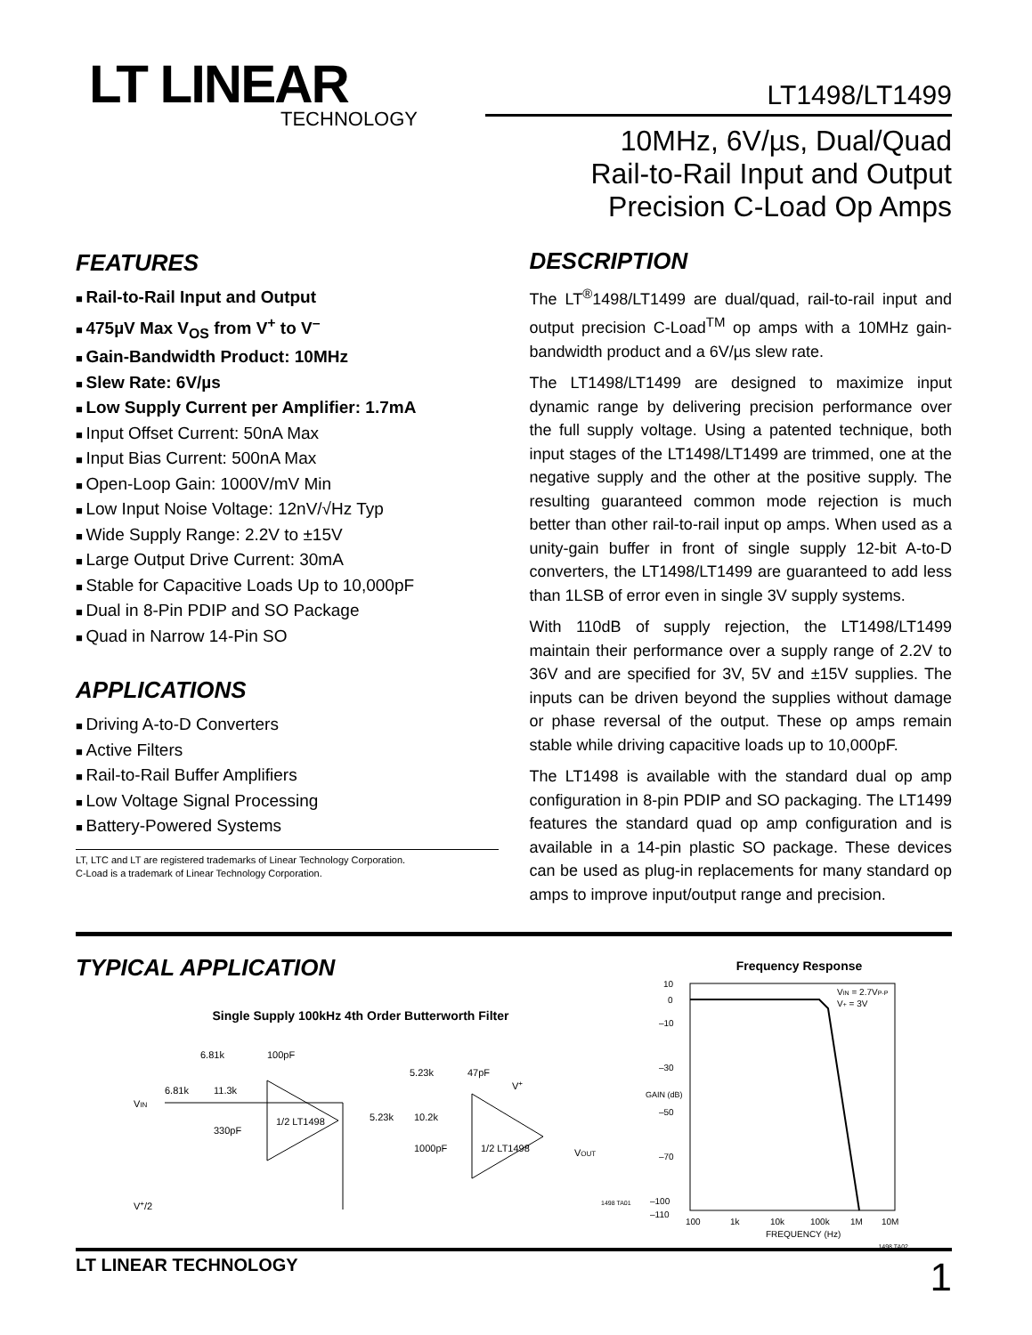LT LINEAR
TECHNOLOGY
LT1498/LT1499
10MHz, 6V/µs, Dual/Quad
Rail-to-Rail Input and Output
Precision C-Load Op Amps
FEATURES
Rail-to-Rail Input and Output
475µV Max V<sub>OS</sub> from V<sup>+</sup> to V<sup>–</sup>
Gain-Bandwidth Product: 10MHz
Slew Rate: 6V/µs
Low Supply Current per Amplifier: 1.7mA
Input Offset Current: 50nA Max
Input Bias Current: 500nA Max
Open-Loop Gain: 1000V/mV Min
Low Input Noise Voltage: 12nV/√Hz Typ
Wide Supply Range: 2.2V to ±15V
Large Output Drive Current: 30mA
Stable for Capacitive Loads Up to 10,000pF
Dual in 8-Pin PDIP and SO Package
Quad in Narrow 14-Pin SO
APPLICATIONS
Driving A-to-D Converters
Active Filters
Rail-to-Rail Buffer Amplifiers
Low Voltage Signal Processing
Battery-Powered Systems
LT, LTC and LT are registered trademarks of Linear Technology Corporation.
C-Load is a trademark of Linear Technology Corporation.
DESCRIPTION
The LT<sup>®</sup>1498/LT1499 are dual/quad, rail-to-rail input and output precision C-Load<sup>TM</sup> op amps with a 10MHz gain-bandwidth product and a 6V/µs slew rate.
The LT1498/LT1499 are designed to maximize input dynamic range by delivering precision performance over the full supply voltage. Using a patented technique, both input stages of the LT1498/LT1499 are trimmed, one at the negative supply and the other at the positive supply. The resulting guaranteed common mode rejection is much better than other rail-to-rail input op amps. When used as a unity-gain buffer in front of single supply 12-bit A-to-D converters, the LT1498/LT1499 are guaranteed to add less than 1LSB of error even in single 3V supply systems.
With 110dB of supply rejection, the LT1498/LT1499 maintain their performance over a supply range of 2.2V to 36V and are specified for 3V, 5V and ±15V supplies. The inputs can be driven beyond the supplies without damage or phase reversal of the output. These op amps remain stable while driving capacitive loads up to 10,000pF.
The LT1498 is available with the standard dual op amp configuration in 8-pin PDIP and SO packaging. The LT1499 features the standard quad op amp configuration and is available in a 14-pin plastic SO package. These devices can be used as plug-in replacements for many standard op amps to improve input/output range and precision.
TYPICAL APPLICATION
Single Supply 100kHz 4th Order Butterworth Filter
VIN
6.81k
11.3k
6.81k
100pF
330pF
1/2 LT1498
5.23k
10.2k
5.23k
47pF
1000pF
1/2 LT1498
V+
VOUT
V+/2
1498 TA01
Frequency Response
10
0
–10
–30
–50
–70
–100
–110
100
1k
10k
100k
1M
10M
FREQUENCY (Hz)
VIN = 2.7VP-P
V+ = 3V
GAIN (dB)
1498 TA02
LT LINEAR TECHNOLOGY 1